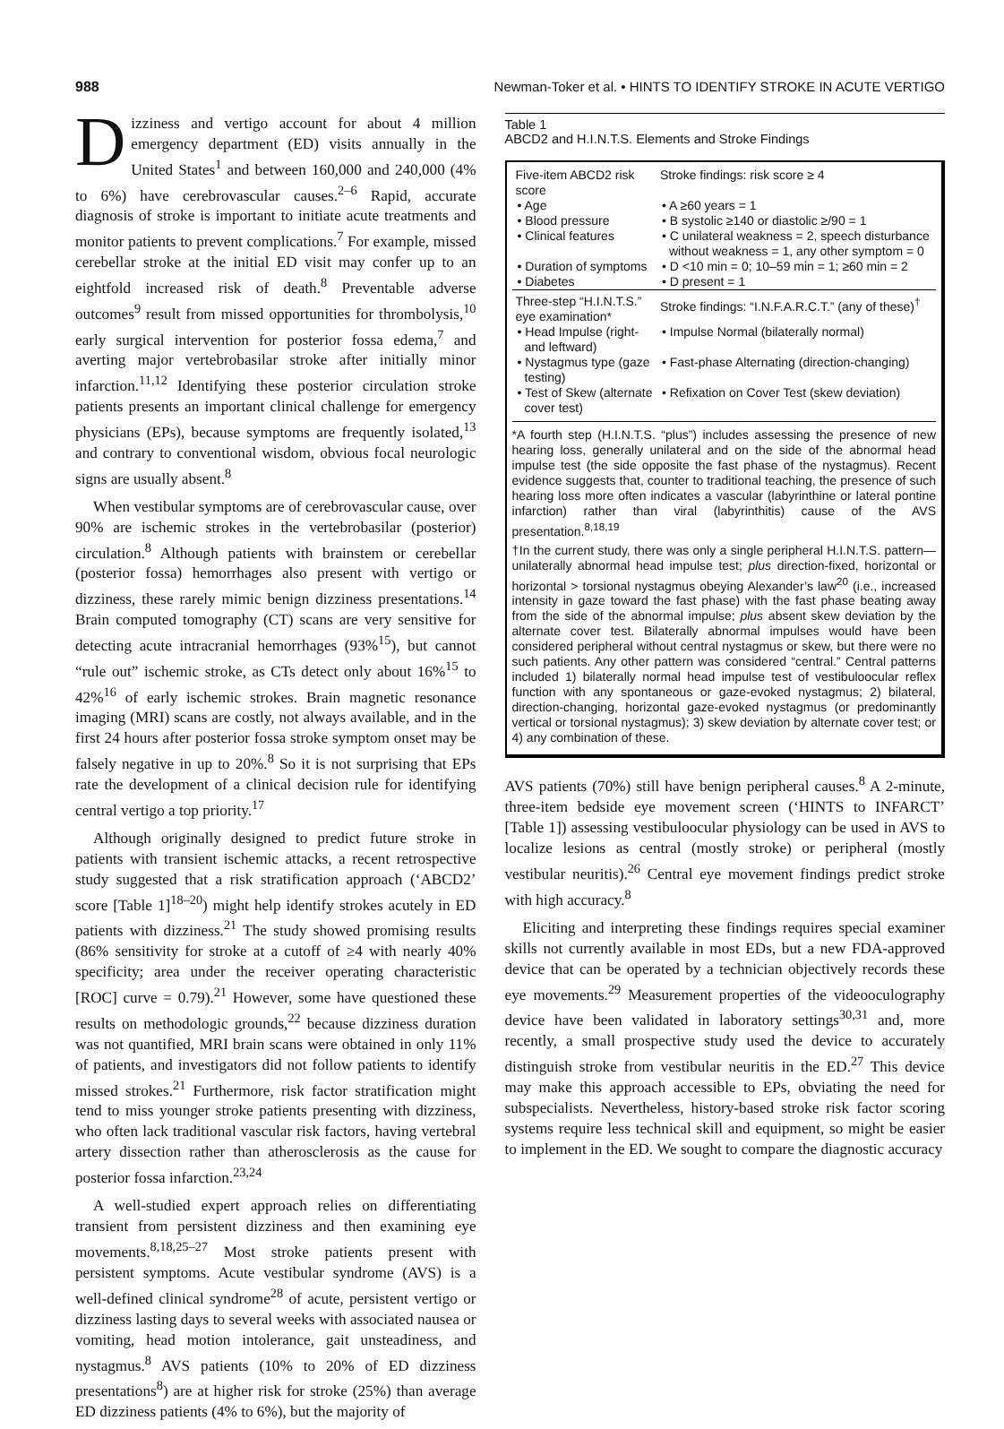988 Newman-Toker et al. • HINTS TO IDENTIFY STROKE IN ACUTE VERTIGO
Dizziness and vertigo account for about 4 million emergency department (ED) visits annually in the United States<sup>1</sup> and between 160,000 and 240,000 (4% to 6%) have cerebrovascular causes.<sup>2–6</sup> Rapid, accurate diagnosis of stroke is important to initiate acute treatments and monitor patients to prevent complications.<sup>7</sup> For example, missed cerebellar stroke at the initial ED visit may confer up to an eightfold increased risk of death.<sup>8</sup> Preventable adverse outcomes<sup>9</sup> result from missed opportunities for thrombolysis,<sup>10</sup> early surgical intervention for posterior fossa edema,<sup>7</sup> and averting major vertebrobasilar stroke after initially minor infarction.<sup>11,12</sup> Identifying these posterior circulation stroke patients presents an important clinical challenge for emergency physicians (EPs), because symptoms are frequently isolated,<sup>13</sup> and contrary to conventional wisdom, obvious focal neurologic signs are usually absent.<sup>8</sup>
When vestibular symptoms are of cerebrovascular cause, over 90% are ischemic strokes in the vertebrobasilar (posterior) circulation.<sup>8</sup> Although patients with brainstem or cerebellar (posterior fossa) hemorrhages also present with vertigo or dizziness, these rarely mimic benign dizziness presentations.<sup>14</sup> Brain computed tomography (CT) scans are very sensitive for detecting acute intracranial hemorrhages (93%<sup>15</sup>), but cannot “rule out” ischemic stroke, as CTs detect only about 16%<sup>15</sup> to 42%<sup>16</sup> of early ischemic strokes. Brain magnetic resonance imaging (MRI) scans are costly, not always available, and in the first 24 hours after posterior fossa stroke symptom onset may be falsely negative in up to 20%.<sup>8</sup> So it is not surprising that EPs rate the development of a clinical decision rule for identifying central vertigo a top priority.<sup>17</sup>
Although originally designed to predict future stroke in patients with transient ischemic attacks, a recent retrospective study suggested that a risk stratification approach (‘ABCD2’ score [Table 1]<sup>18–20</sup>) might help identify strokes acutely in ED patients with dizziness.<sup>21</sup> The study showed promising results (86% sensitivity for stroke at a cutoff of ≥4 with nearly 40% specificity; area under the receiver operating characteristic [ROC] curve = 0.79).<sup>21</sup> However, some have questioned these results on methodologic grounds,<sup>22</sup> because dizziness duration was not quantified, MRI brain scans were obtained in only 11% of patients, and investigators did not follow patients to identify missed strokes.<sup>21</sup> Furthermore, risk factor stratification might tend to miss younger stroke patients presenting with dizziness, who often lack traditional vascular risk factors, having vertebral artery dissection rather than atherosclerosis as the cause for posterior fossa infarction.<sup>23,24</sup>
A well-studied expert approach relies on differentiating transient from persistent dizziness and then examining eye movements.<sup>8,18,25–27</sup> Most stroke patients present with persistent symptoms. Acute vestibular syndrome (AVS) is a well-defined clinical syndrome<sup>28</sup> of acute, persistent vertigo or dizziness lasting days to several weeks with associated nausea or vomiting, head motion intolerance, gait unsteadiness, and nystagmus.<sup>8</sup> AVS patients (10% to 20% of ED dizziness presentations<sup>8</sup>) are at higher risk for stroke (25%) than average ED dizziness patients (4% to 6%), but the majority of
Table 1
ABCD2 and H.I.N.T.S. Elements and Stroke Findings
| Five-item ABCD2 risk score | Stroke findings: risk score ≥ 4 |
| • Age | • A ≥60 years = 1 |
| • Blood pressure | • B systolic ≥140 or diastolic ≥/90 = 1 |
| • Clinical features | • C unilateral weakness = 2, speech disturbance without weakness = 1, any other symptom = 0 |
| • Duration of symptoms | • D <10 min = 0; 10–59 min = 1; ≥60 min = 2 |
| • Diabetes | • D present = 1 |
| Three-step “H.I.N.T.S.” eye examination* | Stroke findings: “I.N.F.A.R.C.T.” (any of these)<sup>†</sup> |
| • Head Impulse (right- and leftward) | • Impulse Normal (bilaterally normal) |
| • Nystagmus type (gaze testing) | • Fast-phase Alternating (direction-changing) |
| • Test of Skew (alternate cover test) | • Refixation on Cover Test (skew deviation) |
*A fourth step (H.I.N.T.S. “plus”) includes assessing the presence of new hearing loss, generally unilateral and on the side of the abnormal head impulse test (the side opposite the fast phase of the nystagmus). Recent evidence suggests that, counter to traditional teaching, the presence of such hearing loss more often indicates a vascular (labyrinthine or lateral pontine infarction) rather than viral (labyrinthitis) cause of the AVS presentation.<sup>8,18,19</sup>
†In the current study, there was only a single peripheral H.I.N.T.S. pattern—unilaterally abnormal head impulse test; plus direction-fixed, horizontal or horizontal > torsional nystagmus obeying Alexander’s law<sup>20</sup> (i.e., increased intensity in gaze toward the fast phase) with the fast phase beating away from the side of the abnormal impulse; plus absent skew deviation by the alternate cover test. Bilaterally abnormal impulses would have been considered peripheral without central nystagmus or skew, but there were no such patients. Any other pattern was considered “central.” Central patterns included 1) bilaterally normal head impulse test of vestibuloocular reflex function with any spontaneous or gaze-evoked nystagmus; 2) bilateral, direction-changing, horizontal gaze-evoked nystagmus (or predominantly vertical or torsional nystagmus); 3) skew deviation by alternate cover test; or 4) any combination of these.
AVS patients (70%) still have benign peripheral causes.<sup>8</sup> A 2-minute, three-item bedside eye movement screen (‘HINTS to INFARCT’ [Table 1]) assessing vestibuloocular physiology can be used in AVS to localize lesions as central (mostly stroke) or peripheral (mostly vestibular neuritis).<sup>26</sup> Central eye movement findings predict stroke with high accuracy.<sup>8</sup>
Eliciting and interpreting these findings requires special examiner skills not currently available in most EDs, but a new FDA-approved device that can be operated by a technician objectively records these eye movements.<sup>29</sup> Measurement properties of the videooculography device have been validated in laboratory settings<sup>30,31</sup> and, more recently, a small prospective study used the device to accurately distinguish stroke from vestibular neuritis in the ED.<sup>27</sup> This device may make this approach accessible to EPs, obviating the need for subspecialists. Nevertheless, history-based stroke risk factor scoring systems require less technical skill and equipment, so might be easier to implement in the ED. We sought to compare the diagnostic accuracy